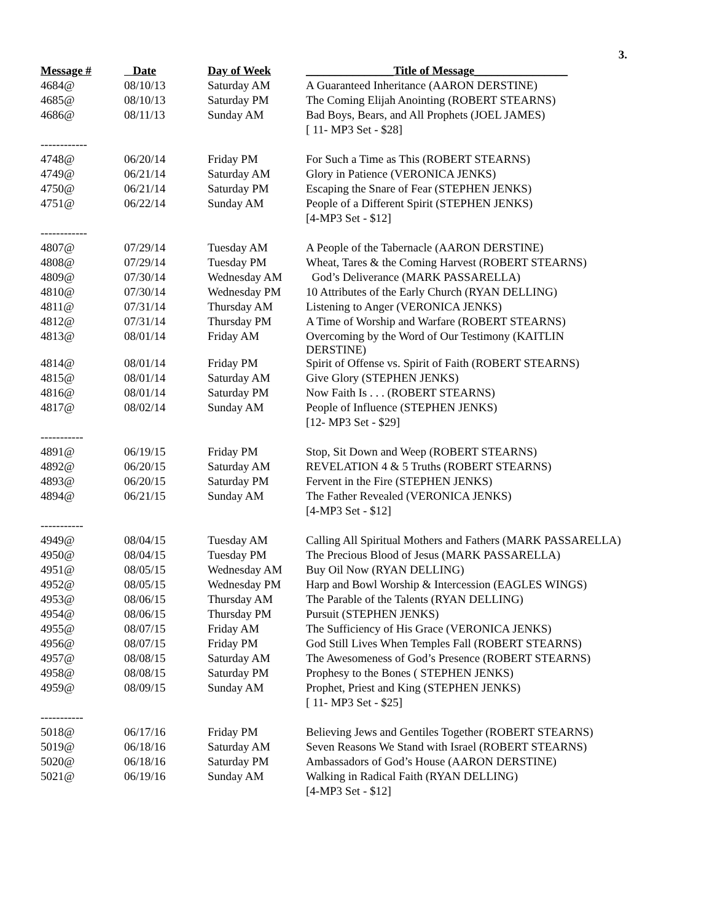3.
| Message # | Date | Day of Week | _______________Title of Message________________ |
| --- | --- | --- | --- |
| 4684@ | 08/10/13 | Saturday AM | A Guaranteed Inheritance (AARON DERSTINE) |
| 4685@ | 08/10/13 | Saturday PM | The Coming Elijah Anointing (ROBERT STEARNS) |
| 4686@ | 08/11/13 | Sunday AM | Bad Boys, Bears, and All Prophets (JOEL JAMES) |
| | | | [ 11- MP3 Set - $28] |
| ------------ | | | |
| 4748@ | 06/20/14 | Friday PM | For Such a Time as This (ROBERT STEARNS) |
| 4749@ | 06/21/14 | Saturday AM | Glory in Patience (VERONICA JENKS) |
| 4750@ | 06/21/14 | Saturday PM | Escaping the Snare of Fear (STEPHEN JENKS) |
| 4751@ | 06/22/14 | Sunday AM | People of a Different Spirit (STEPHEN JENKS) |
| | | | [4-MP3 Set - $12] |
| ------------ | | | |
| 4807@ | 07/29/14 | Tuesday AM | A People of the Tabernacle (AARON DERSTINE) |
| 4808@ | 07/29/14 | Tuesday PM | Wheat, Tares & the Coming Harvest (ROBERT STEARNS) |
| 4809@ | 07/30/14 | Wednesday AM | God’s Deliverance (MARK PASSARELLA) |
| 4810@ | 07/30/14 | Wednesday PM | 10 Attributes of the Early Church (RYAN DELLING) |
| 4811@ | 07/31/14 | Thursday AM | Listening to Anger (VERONICA JENKS) |
| 4812@ | 07/31/14 | Thursday PM | A Time of Worship and Warfare (ROBERT STEARNS) |
| 4813@ | 08/01/14 | Friday AM | Overcoming by the Word of Our Testimony (KAITLIN DERSTINE) |
| 4814@ | 08/01/14 | Friday PM | Spirit of Offense vs. Spirit of Faith (ROBERT STEARNS) |
| 4815@ | 08/01/14 | Saturday AM | Give Glory (STEPHEN JENKS) |
| 4816@ | 08/01/14 | Saturday PM | Now Faith Is . . . (ROBERT STEARNS) |
| 4817@ | 08/02/14 | Sunday AM | People of Influence (STEPHEN JENKS) |
| | | | [12- MP3 Set - $29] |
| ----------- | | | |
| 4891@ | 06/19/15 | Friday PM | Stop, Sit Down and Weep (ROBERT STEARNS) |
| 4892@ | 06/20/15 | Saturday AM | REVELATION 4 & 5 Truths (ROBERT STEARNS) |
| 4893@ | 06/20/15 | Saturday PM | Fervent in the Fire (STEPHEN JENKS) |
| 4894@ | 06/21/15 | Sunday AM | The Father Revealed (VERONICA JENKS) |
| | | | [4-MP3 Set - $12] |
| ----------- | | | |
| 4949@ | 08/04/15 | Tuesday AM | Calling All Spiritual Mothers and Fathers (MARK PASSARELLA) |
| 4950@ | 08/04/15 | Tuesday PM | The Precious Blood of Jesus (MARK PASSARELLA) |
| 4951@ | 08/05/15 | Wednesday AM | Buy Oil Now (RYAN DELLING) |
| 4952@ | 08/05/15 | Wednesday PM | Harp and Bowl Worship & Intercession (EAGLES WINGS) |
| 4953@ | 08/06/15 | Thursday AM | The Parable of the Talents (RYAN DELLING) |
| 4954@ | 08/06/15 | Thursday PM | Pursuit (STEPHEN JENKS) |
| 4955@ | 08/07/15 | Friday AM | The Sufficiency of His Grace (VERONICA JENKS) |
| 4956@ | 08/07/15 | Friday PM | God Still Lives When Temples Fall (ROBERT STEARNS) |
| 4957@ | 08/08/15 | Saturday AM | The Awesomeness of God’s Presence (ROBERT STEARNS) |
| 4958@ | 08/08/15 | Saturday PM | Prophesy to the Bones ( STEPHEN JENKS) |
| 4959@ | 08/09/15 | Sunday AM | Prophet, Priest and King (STEPHEN JENKS) |
| | | | [ 11- MP3 Set - $25] |
| ----------- | | | |
| 5018@ | 06/17/16 | Friday PM | Believing Jews and Gentiles Together (ROBERT STEARNS) |
| 5019@ | 06/18/16 | Saturday AM | Seven Reasons We Stand with Israel (ROBERT STEARNS) |
| 5020@ | 06/18/16 | Saturday PM | Ambassadors of God’s House (AARON DERSTINE) |
| 5021@ | 06/19/16 | Sunday AM | Walking in Radical Faith (RYAN DELLING) |
| | | | [4-MP3 Set - $12] |